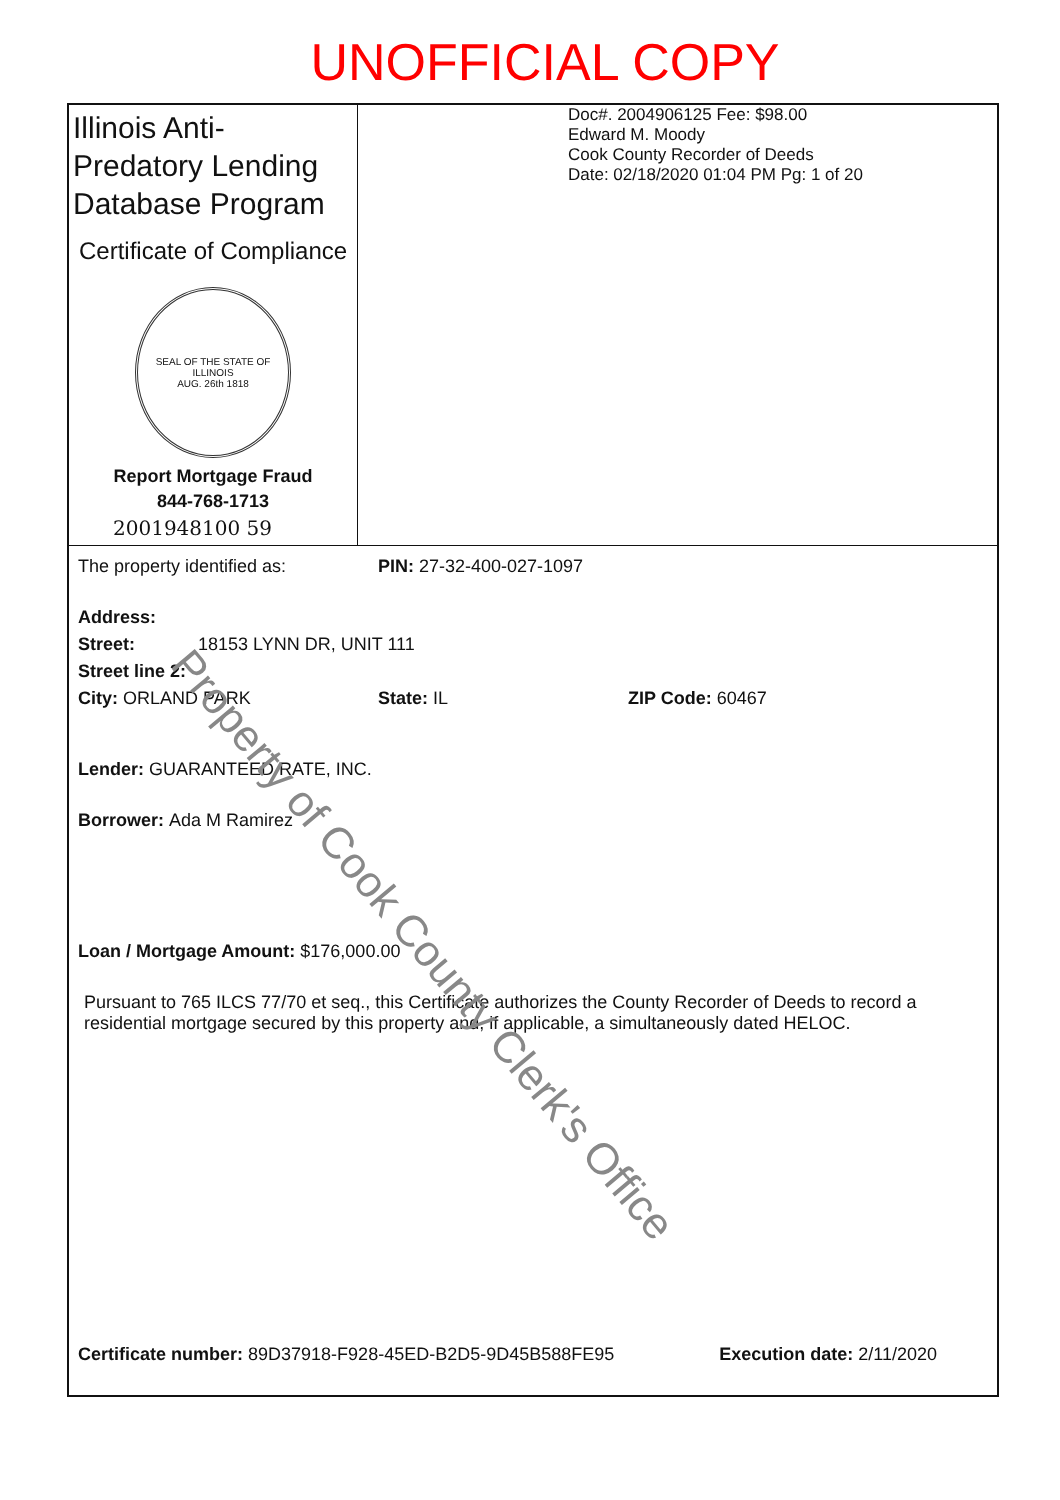UNOFFICIAL COPY
Illinois Anti-Predatory Lending Database Program
Certificate of Compliance
SEAL OF THE STATE OF ILLINOIS
AUG. 26th 1818
Report Mortgage Fraud
844-768-1713
2001948100 59
Doc#. 2004906125 Fee: $98.00
Edward M. Moody
Cook County Recorder of Deeds
Date: 02/18/2020 01:04 PM Pg: 1 of 20
The property identified as: PIN: 27-32-400-027-1097
Address:
Street: 18153 LYNN DR, UNIT 111
Street line 2:
City: ORLAND PARK State: IL ZIP Code: 60467
Lender: GUARANTEED RATE, INC.
Borrower: Ada M Ramirez
Loan / Mortgage Amount: $176,000.00
Pursuant to 765 ILCS 77/70 et seq., this Certificate authorizes the County Recorder of Deeds to record a residential mortgage secured by this property and, if applicable, a simultaneously dated HELOC.
Certificate number: 89D37918-F928-45ED-B2D5-9D45B588FE95 Execution date: 2/11/2020
Property of Cook County Clerk's Office